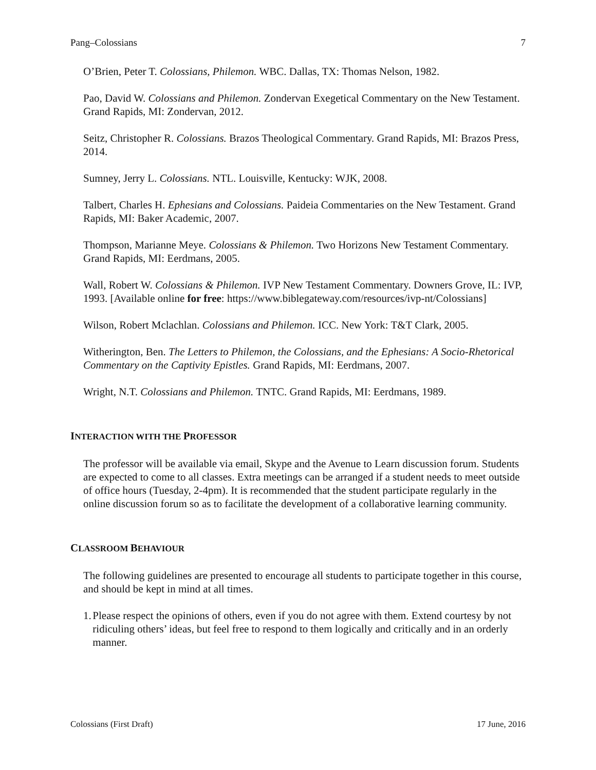Pang–Colossians 7
O’Brien, Peter T. Colossians, Philemon. WBC. Dallas, TX: Thomas Nelson, 1982.
Pao, David W. Colossians and Philemon. Zondervan Exegetical Commentary on the New Testament. Grand Rapids, MI: Zondervan, 2012.
Seitz, Christopher R. Colossians. Brazos Theological Commentary. Grand Rapids, MI: Brazos Press, 2014.
Sumney, Jerry L. Colossians. NTL. Louisville, Kentucky: WJK, 2008.
Talbert, Charles H. Ephesians and Colossians. Paideia Commentaries on the New Testament. Grand Rapids, MI: Baker Academic, 2007.
Thompson, Marianne Meye. Colossians & Philemon. Two Horizons New Testament Commentary. Grand Rapids, MI: Eerdmans, 2005.
Wall, Robert W. Colossians & Philemon. IVP New Testament Commentary. Downers Grove, IL: IVP, 1993. [Available online for free: https://www.biblegateway.com/resources/ivp-nt/Colossians]
Wilson, Robert Mclachlan. Colossians and Philemon. ICC. New York: T&T Clark, 2005.
Witherington, Ben. The Letters to Philemon, the Colossians, and the Ephesians: A Socio-Rhetorical Commentary on the Captivity Epistles. Grand Rapids, MI: Eerdmans, 2007.
Wright, N.T. Colossians and Philemon. TNTC. Grand Rapids, MI: Eerdmans, 1989.
INTERACTION WITH THE PROFESSOR
The professor will be available via email, Skype and the Avenue to Learn discussion forum. Students are expected to come to all classes. Extra meetings can be arranged if a student needs to meet outside of office hours (Tuesday, 2-4pm). It is recommended that the student participate regularly in the online discussion forum so as to facilitate the development of a collaborative learning community.
CLASSROOM BEHAVIOUR
The following guidelines are presented to encourage all students to participate together in this course, and should be kept in mind at all times.
1. Please respect the opinions of others, even if you do not agree with them. Extend courtesy by not ridiculing others’ ideas, but feel free to respond to them logically and critically and in an orderly manner.
Colossians (First Draft) 17 June, 2016